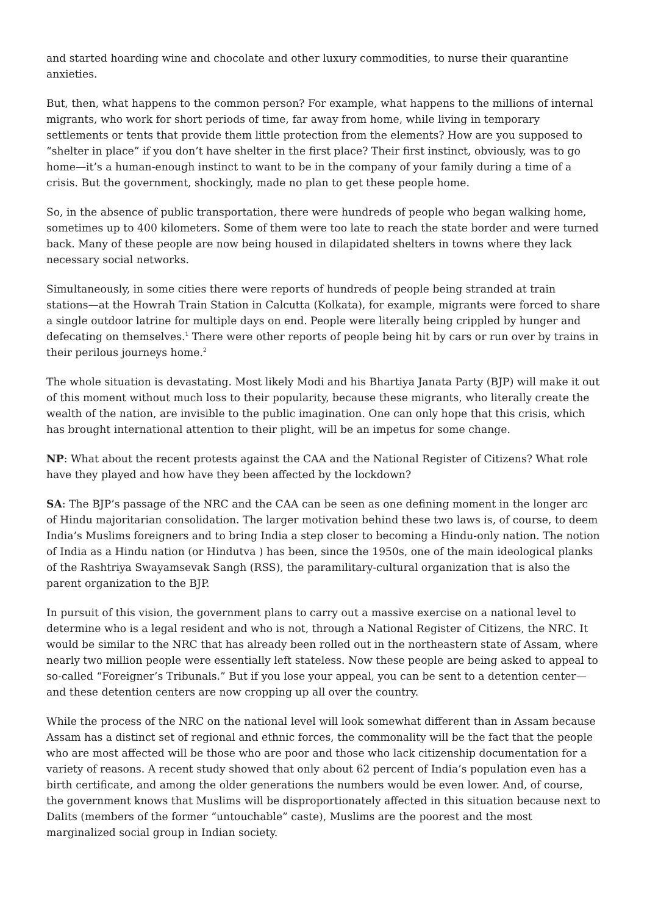and started hoarding wine and chocolate and other luxury commodities, to nurse their quarantine anxieties.
But, then, what happens to the common person? For example, what happens to the millions of internal migrants, who work for short periods of time, far away from home, while living in temporary settlements or tents that provide them little protection from the elements? How are you supposed to “shelter in place” if you don’t have shelter in the first place? Their first instinct, obviously, was to go home—it’s a human-enough instinct to want to be in the company of your family during a time of a crisis. But the government, shockingly, made no plan to get these people home.
So, in the absence of public transportation, there were hundreds of people who began walking home, sometimes up to 400 kilometers. Some of them were too late to reach the state border and were turned back. Many of these people are now being housed in dilapidated shelters in towns where they lack necessary social networks.
Simultaneously, in some cities there were reports of hundreds of people being stranded at train stations—at the Howrah Train Station in Calcutta (Kolkata), for example, migrants were forced to share a single outdoor latrine for multiple days on end. People were literally being crippled by hunger and defecating on themselves.<sup>1</sup> There were other reports of people being hit by cars or run over by trains in their perilous journeys home.<sup>2</sup>
The whole situation is devastating. Most likely Modi and his Bhartiya Janata Party (BJP) will make it out of this moment without much loss to their popularity, because these migrants, who literally create the wealth of the nation, are invisible to the public imagination. One can only hope that this crisis, which has brought international attention to their plight, will be an impetus for some change.
NP: What about the recent protests against the CAA and the National Register of Citizens? What role have they played and how have they been affected by the lockdown?
SA: The BJP’s passage of the NRC and the CAA can be seen as one defining moment in the longer arc of Hindu majoritarian consolidation. The larger motivation behind these two laws is, of course, to deem India’s Muslims foreigners and to bring India a step closer to becoming a Hindu-only nation. The notion of India as a Hindu nation (or Hindutva ) has been, since the 1950s, one of the main ideological planks of the Rashtriya Swayamsevak Sangh (RSS), the paramilitary-cultural organization that is also the parent organization to the BJP.
In pursuit of this vision, the government plans to carry out a massive exercise on a national level to determine who is a legal resident and who is not, through a National Register of Citizens, the NRC. It would be similar to the NRC that has already been rolled out in the northeastern state of Assam, where nearly two million people were essentially left stateless. Now these people are being asked to appeal to so-called “Foreigner’s Tribunals.” But if you lose your appeal, you can be sent to a detention center—and these detention centers are now cropping up all over the country.
While the process of the NRC on the national level will look somewhat different than in Assam because Assam has a distinct set of regional and ethnic forces, the commonality will be the fact that the people who are most affected will be those who are poor and those who lack citizenship documentation for a variety of reasons. A recent study showed that only about 62 percent of India’s population even has a birth certificate, and among the older generations the numbers would be even lower. And, of course, the government knows that Muslims will be disproportionately affected in this situation because next to Dalits (members of the former “untouchable” caste), Muslims are the poorest and the most marginalized social group in Indian society.